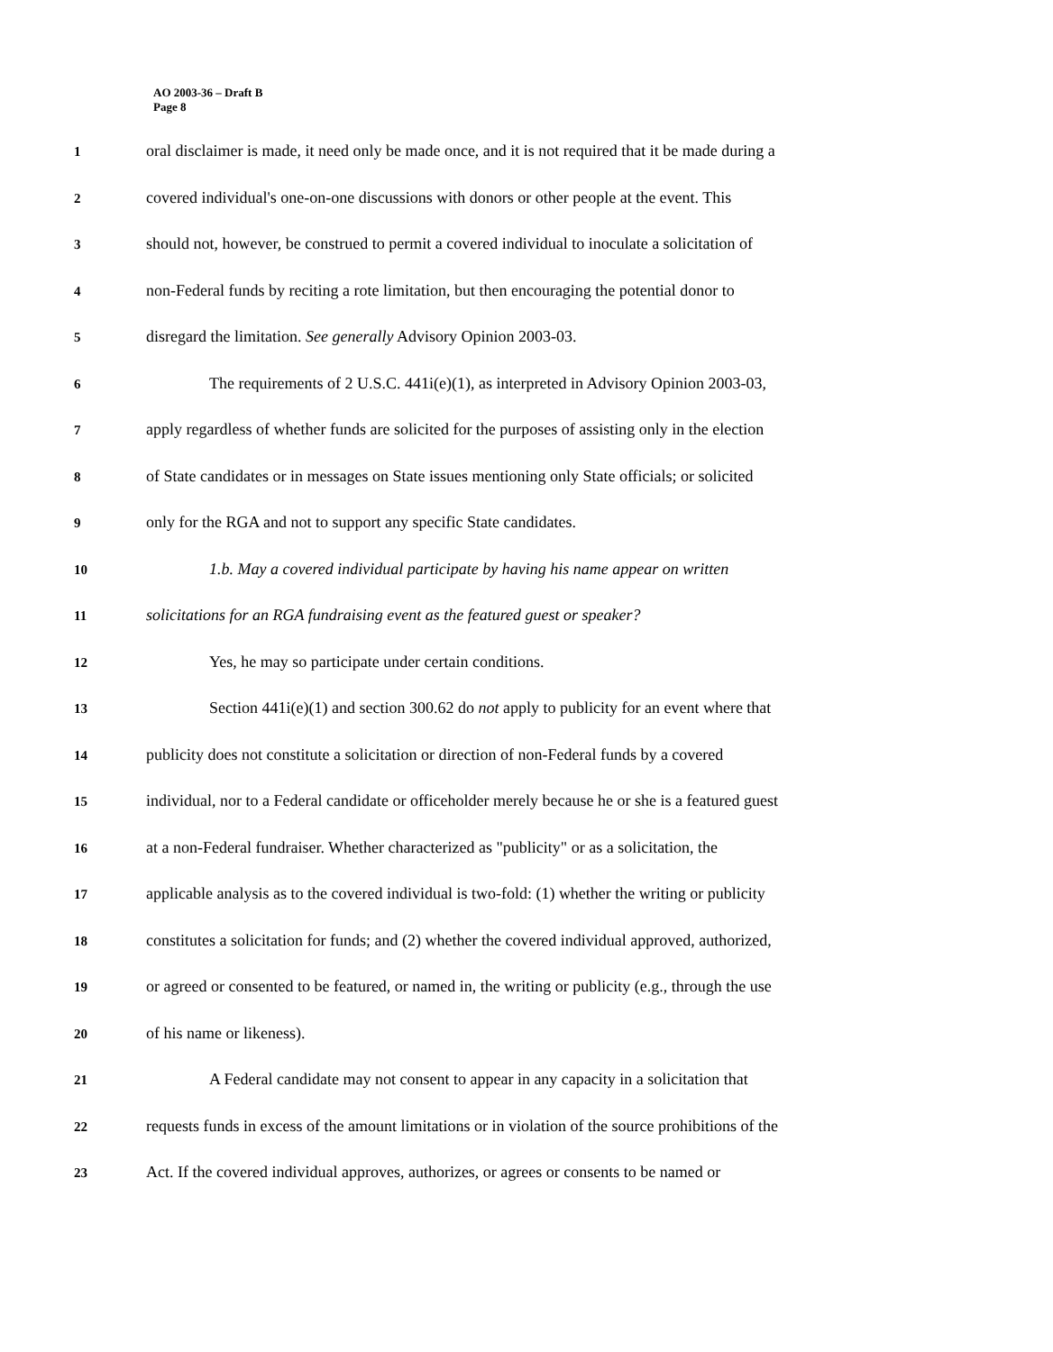AO 2003-36 – Draft B
Page 8
1
oral disclaimer is made, it need only be made once, and it is not required that it be made during a
2
covered individual's one-on-one discussions with donors or other people at the event. This
3
should not, however, be construed to permit a covered individual to inoculate a solicitation of
4
non-Federal funds by reciting a rote limitation, but then encouraging the potential donor to
5
disregard the limitation. See generally Advisory Opinion 2003-03.
6
The requirements of 2 U.S.C. 441i(e)(1), as interpreted in Advisory Opinion 2003-03,
7
apply regardless of whether funds are solicited for the purposes of assisting only in the election
8
of State candidates or in messages on State issues mentioning only State officials; or solicited
9
only for the RGA and not to support any specific State candidates.
10
1.b. May a covered individual participate by having his name appear on written
11
solicitations for an RGA fundraising event as the featured guest or speaker?
12
Yes, he may so participate under certain conditions.
13
Section 441i(e)(1) and section 300.62 do not apply to publicity for an event where that
14
publicity does not constitute a solicitation or direction of non-Federal funds by a covered
15
individual, nor to a Federal candidate or officeholder merely because he or she is a featured guest
16
at a non-Federal fundraiser. Whether characterized as "publicity" or as a solicitation, the
17
applicable analysis as to the covered individual is two-fold: (1) whether the writing or publicity
18
constitutes a solicitation for funds; and (2) whether the covered individual approved, authorized,
19
or agreed or consented to be featured, or named in, the writing or publicity (e.g., through the use
20
of his name or likeness).
21
A Federal candidate may not consent to appear in any capacity in a solicitation that
22
requests funds in excess of the amount limitations or in violation of the source prohibitions of the
23
Act. If the covered individual approves, authorizes, or agrees or consents to be named or